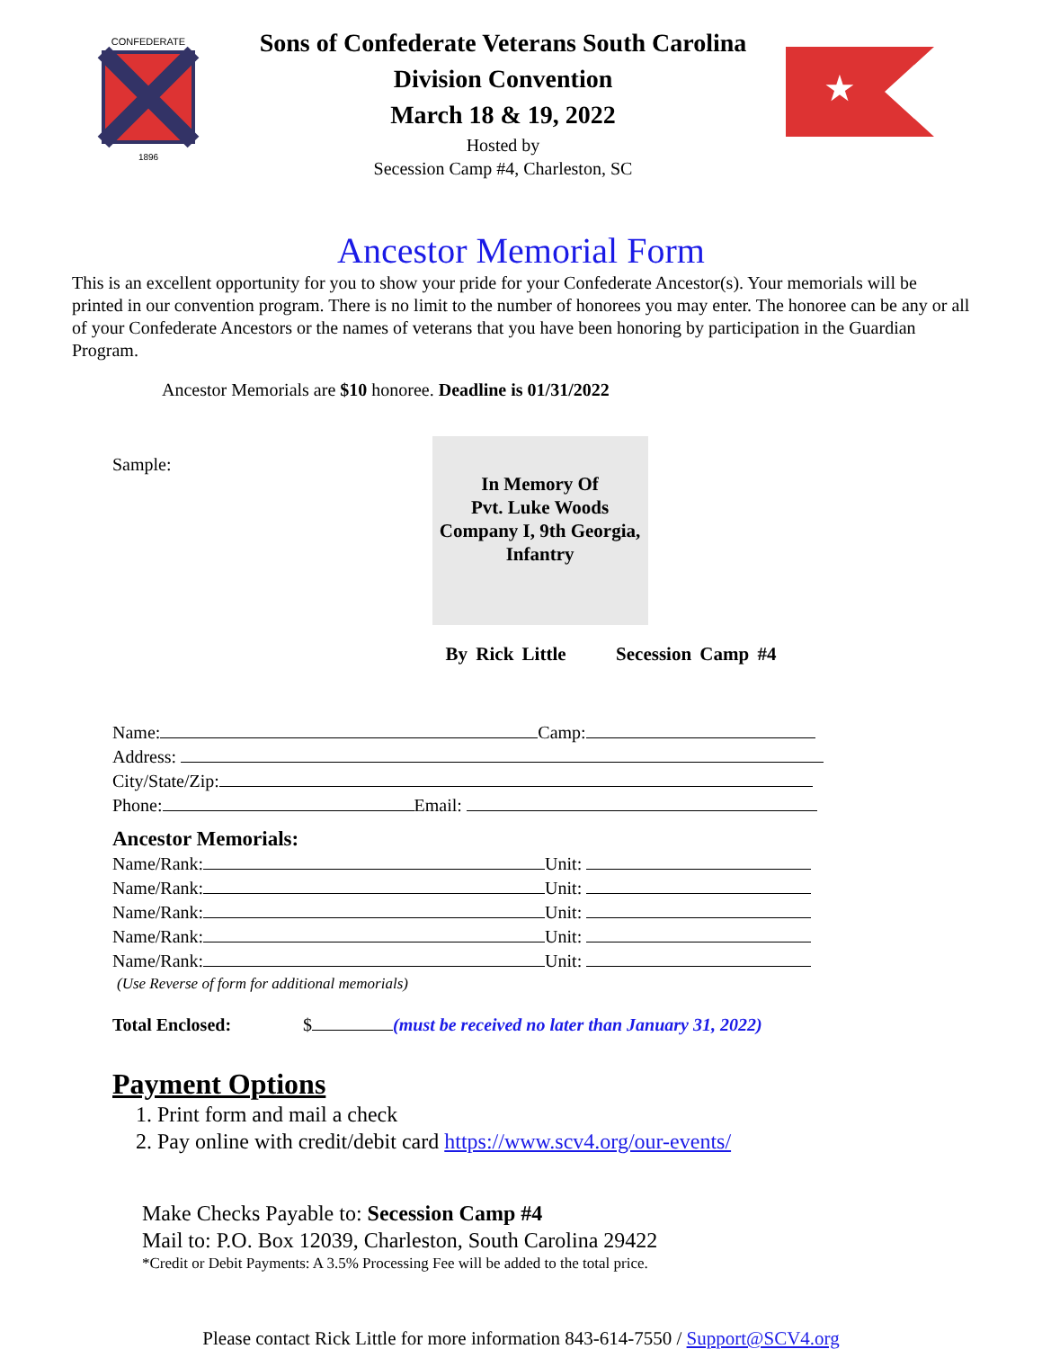CONFEDERATE
1896
Sons of Confederate Veterans South Carolina
Division Convention
March 18 & 19, 2022
Hosted by
Secession Camp #4, Charleston, SC
★
Ancestor Memorial Form
This is an excellent opportunity for you to show your pride for your Confederate Ancestor(s). Your memorials will be printed in our convention program. There is no limit to the number of honorees you may enter. The honoree can be any or all of your Confederate Ancestors or the names of veterans that you have been honoring by participation in the Guardian Program.
Ancestor Memorials are $10 honoree. Deadline is 01/31/2022
Sample:
In Memory Of
Pvt. Luke Woods
Company I, 9th Georgia,
Infantry
By Rick Little Secession Camp #4
Name: Camp:
Address:
City/State/Zip:
Phone: Email:
Ancestor Memorials:
Name/Rank: Unit:
Name/Rank: Unit:
Name/Rank: Unit:
Name/Rank: Unit:
Name/Rank: Unit:
(Use Reverse of form for additional memorials)
Total Enclosed: $ (must be received no later than January 31, 2022)
Payment Options
1. Print form and mail a check
2. Pay online with credit/debit card https://www.scv4.org/our-events/
Make Checks Payable to: Secession Camp #4
Mail to: P.O. Box 12039, Charleston, South Carolina 29422
*Credit or Debit Payments: A 3.5% Processing Fee will be added to the total price.
Please contact Rick Little for more information 843-614-7550 / Support@SCV4.org